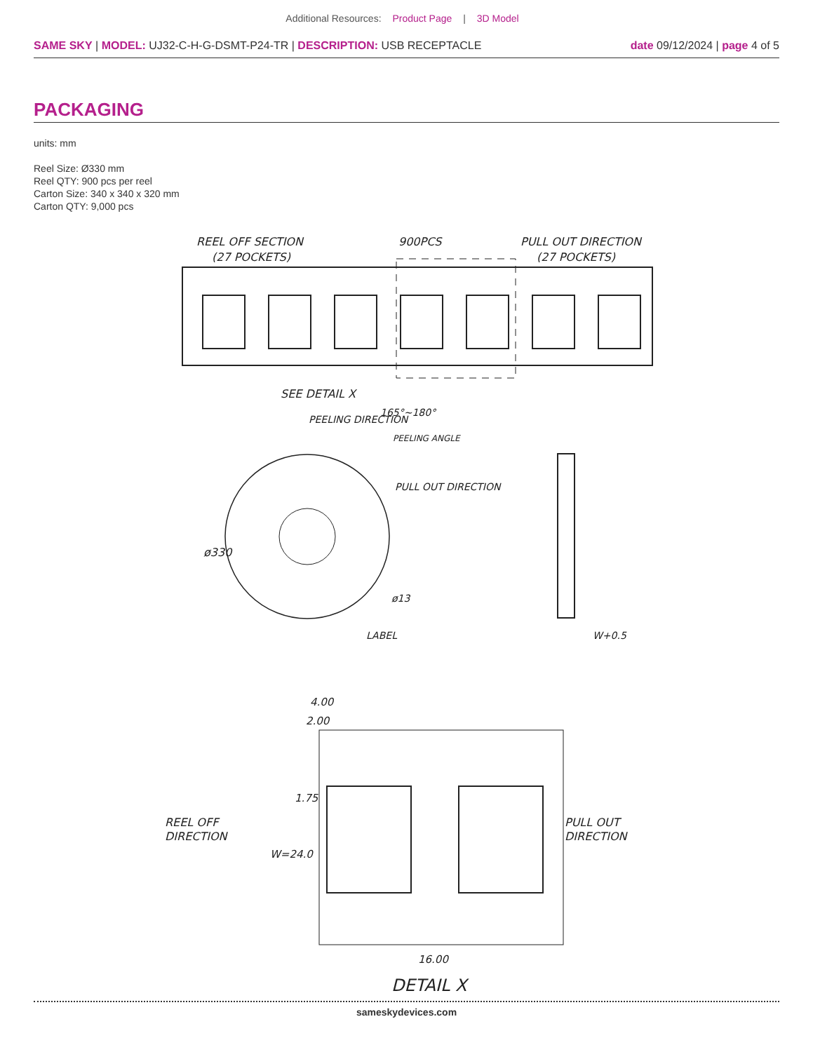Additional Resources: Product Page | 3D Model
SAME SKY | MODEL: UJ32-C-H-G-DSMT-P24-TR | DESCRIPTION: USB RECEPTACLE
date 09/12/2024 | page 4 of 5
PACKAGING
units: mm
Reel Size: Ø330 mm
Reel QTY: 900 pcs per reel
Carton Size: 340 x 340 x 320 mm
Carton QTY: 9,000 pcs
REEL OFF SECTION
(27 POCKETS)
900PCS
PULL OUT DIRECTION
(27 POCKETS)
SEE DETAIL X
PEELING DIRECTION
165°~180°
PEELING ANGLE
ø330
PULL OUT DIRECTION
ø13
LABEL
W+0.5
4.00
2.00
REEL OFF
DIRECTION
PULL OUT
DIRECTION
1.75
W=24.0
16.00
DETAIL X
sameskydevices.com